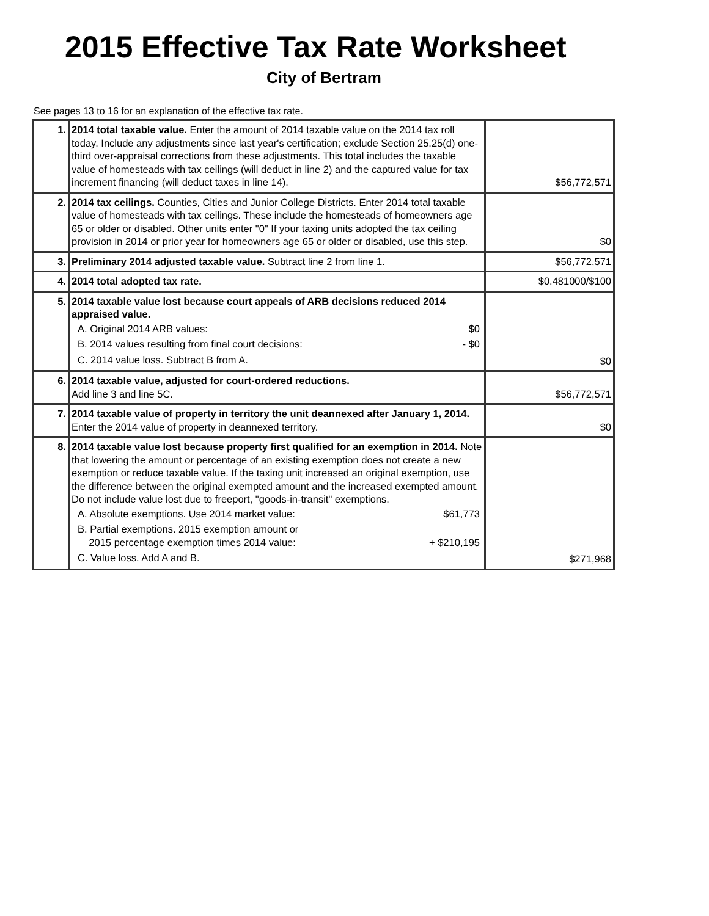2015 Effective Tax Rate Worksheet
City of Bertram
See pages 13 to 16 for an explanation of the effective tax rate.
| 1. | 2014 total taxable value. Enter the amount of 2014 taxable value on the 2014 tax roll today. Include any adjustments since last year's certification; exclude Section 25.25(d) one-third over-appraisal corrections from these adjustments. This total includes the taxable value of homesteads with tax ceilings (will deduct in line 2) and the captured value for tax increment financing (will deduct taxes in line 14). | $56,772,571 |
| 2. | 2014 tax ceilings. Counties, Cities and Junior College Districts. Enter 2014 total taxable value of homesteads with tax ceilings. These include the homesteads of homeowners age 65 or older or disabled. Other units enter "0" If your taxing units adopted the tax ceiling provision in 2014 or prior year for homeowners age 65 or older or disabled, use this step. | $0 |
| 3. | Preliminary 2014 adjusted taxable value. Subtract line 2 from line 1. | $56,772,571 |
| 4. | 2014 total adopted tax rate. | $0.481000/$100 |
| 5. | 2014 taxable value lost because court appeals of ARB decisions reduced 2014 appraised value. A. Original 2014 ARB values: $0 B. 2014 values resulting from final court decisions: - $0 C. 2014 value loss. Subtract B from A. | $0 |
| 6. | 2014 taxable value, adjusted for court-ordered reductions. Add line 3 and line 5C. | $56,772,571 |
| 7. | 2014 taxable value of property in territory the unit deannexed after January 1, 2014. Enter the 2014 value of property in deannexed territory. | $0 |
| 8. | 2014 taxable value lost because property first qualified for an exemption in 2014. Note that lowering the amount or percentage of an existing exemption does not create a new exemption or reduce taxable value. If the taxing unit increased an original exemption, use the difference between the original exempted amount and the increased exempted amount. Do not include value lost due to freeport, "goods-in-transit" exemptions. A. Absolute exemptions. Use 2014 market value: $61,773 B. Partial exemptions. 2015 exemption amount or 2015 percentage exemption times 2014 value: + $210,195 C. Value loss. Add A and B. | $271,968 |